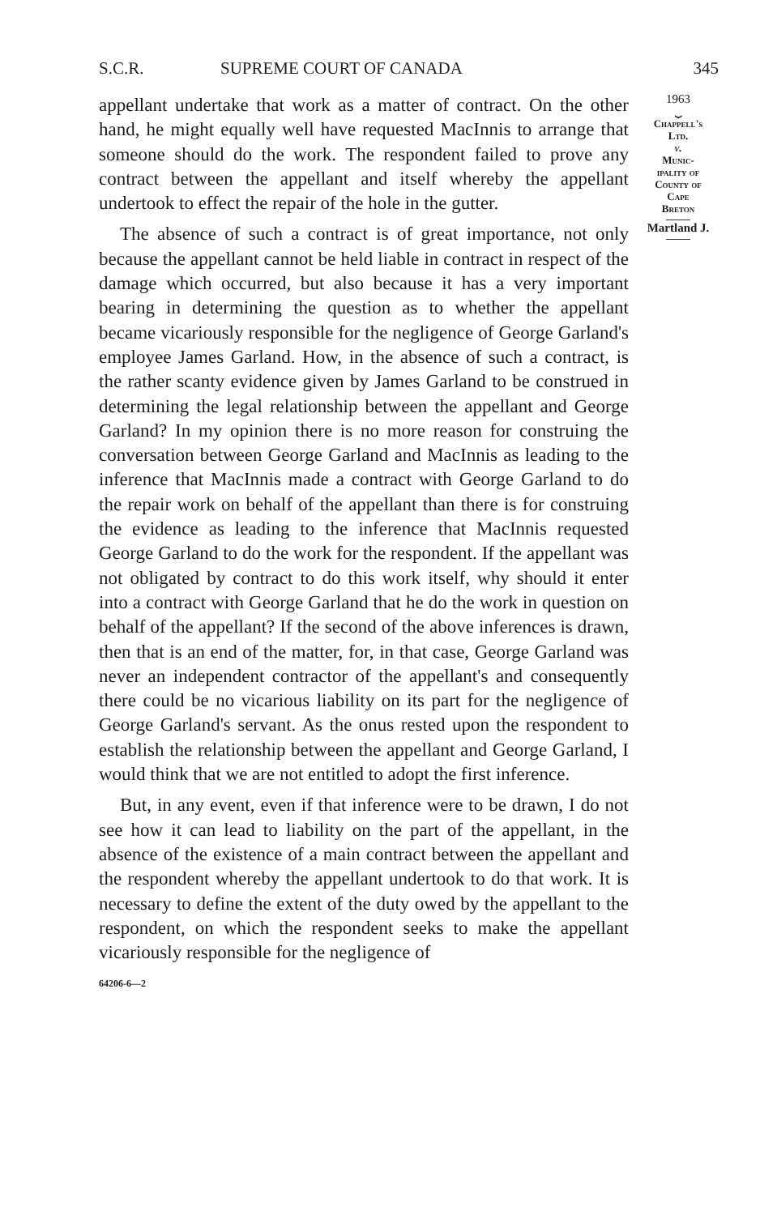S.C.R. SUPREME COURT OF CANADA 345
appellant undertake that work as a matter of contract. On the other hand, he might equally well have requested MacInnis to arrange that someone should do the work. The respondent failed to prove any contract between the appellant and itself whereby the appellant undertook to effect the repair of the hole in the gutter.
The absence of such a contract is of great importance, not only because the appellant cannot be held liable in contract in respect of the damage which occurred, but also because it has a very important bearing in determining the question as to whether the appellant became vicariously responsible for the negligence of George Garland's employee James Garland. How, in the absence of such a contract, is the rather scanty evidence given by James Garland to be construed in determining the legal relationship between the appellant and George Garland? In my opinion there is no more reason for construing the conversation between George Garland and MacInnis as leading to the inference that MacInnis made a contract with George Garland to do the repair work on behalf of the appellant than there is for construing the evidence as leading to the inference that MacInnis requested George Garland to do the work for the respondent. If the appellant was not obligated by contract to do this work itself, why should it enter into a contract with George Garland that he do the work in question on behalf of the appellant? If the second of the above inferences is drawn, then that is an end of the matter, for, in that case, George Garland was never an independent contractor of the appellant's and consequently there could be no vicarious liability on its part for the negligence of George Garland's servant. As the onus rested upon the respondent to establish the relationship between the appellant and George Garland, I would think that we are not entitled to adopt the first inference.
But, in any event, even if that inference were to be drawn, I do not see how it can lead to liability on the part of the appellant, in the absence of the existence of a main contract between the appellant and the respondent whereby the appellant undertook to do that work. It is necessary to define the extent of the duty owed by the appellant to the respondent, on which the respondent seeks to make the appellant vicariously responsible for the negligence of
64206-6—2
1963
⏟
Chappell's
Ltd.
v.
Munic-
ipality of
County of
Cape
Breton
Martland J.